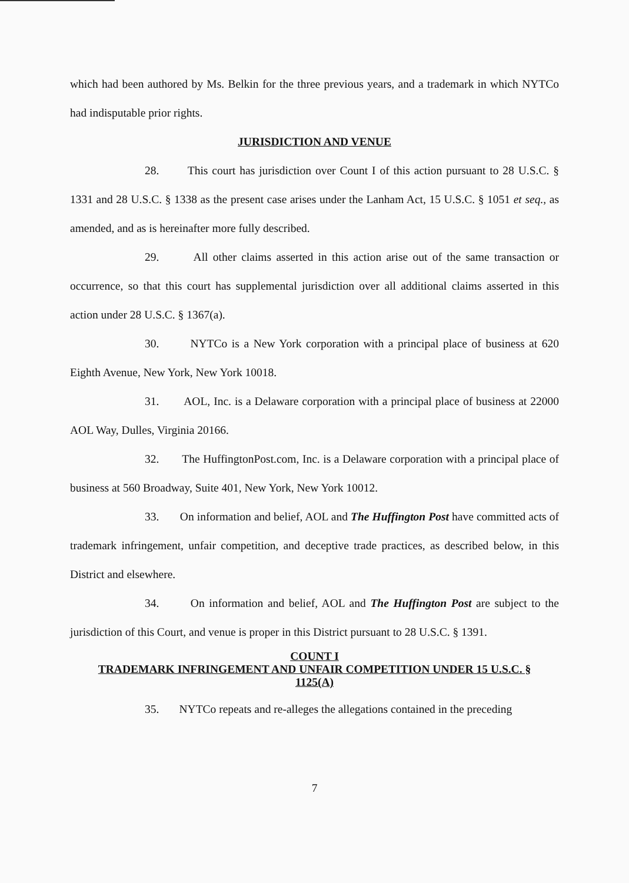which had been authored by Ms. Belkin for the three previous years, and a trademark in which NYTCo had indisputable prior rights.
JURISDICTION AND VENUE
28. This court has jurisdiction over Count I of this action pursuant to 28 U.S.C. § 1331 and 28 U.S.C. § 1338 as the present case arises under the Lanham Act, 15 U.S.C. § 1051 et seq., as amended, and as is hereinafter more fully described.
29. All other claims asserted in this action arise out of the same transaction or occurrence, so that this court has supplemental jurisdiction over all additional claims asserted in this action under 28 U.S.C. § 1367(a).
30. NYTCo is a New York corporation with a principal place of business at 620 Eighth Avenue, New York, New York 10018.
31. AOL, Inc. is a Delaware corporation with a principal place of business at 22000 AOL Way, Dulles, Virginia 20166.
32. The HuffingtonPost.com, Inc. is a Delaware corporation with a principal place of business at 560 Broadway, Suite 401, New York, New York 10012.
33. On information and belief, AOL and The Huffington Post have committed acts of trademark infringement, unfair competition, and deceptive trade practices, as described below, in this District and elsewhere.
34. On information and belief, AOL and The Huffington Post are subject to the jurisdiction of this Court, and venue is proper in this District pursuant to 28 U.S.C. § 1391.
COUNT I
TRADEMARK INFRINGEMENT AND UNFAIR COMPETITION UNDER 15 U.S.C. §
1125(A)
35. NYTCo repeats and re-alleges the allegations contained in the preceding
7